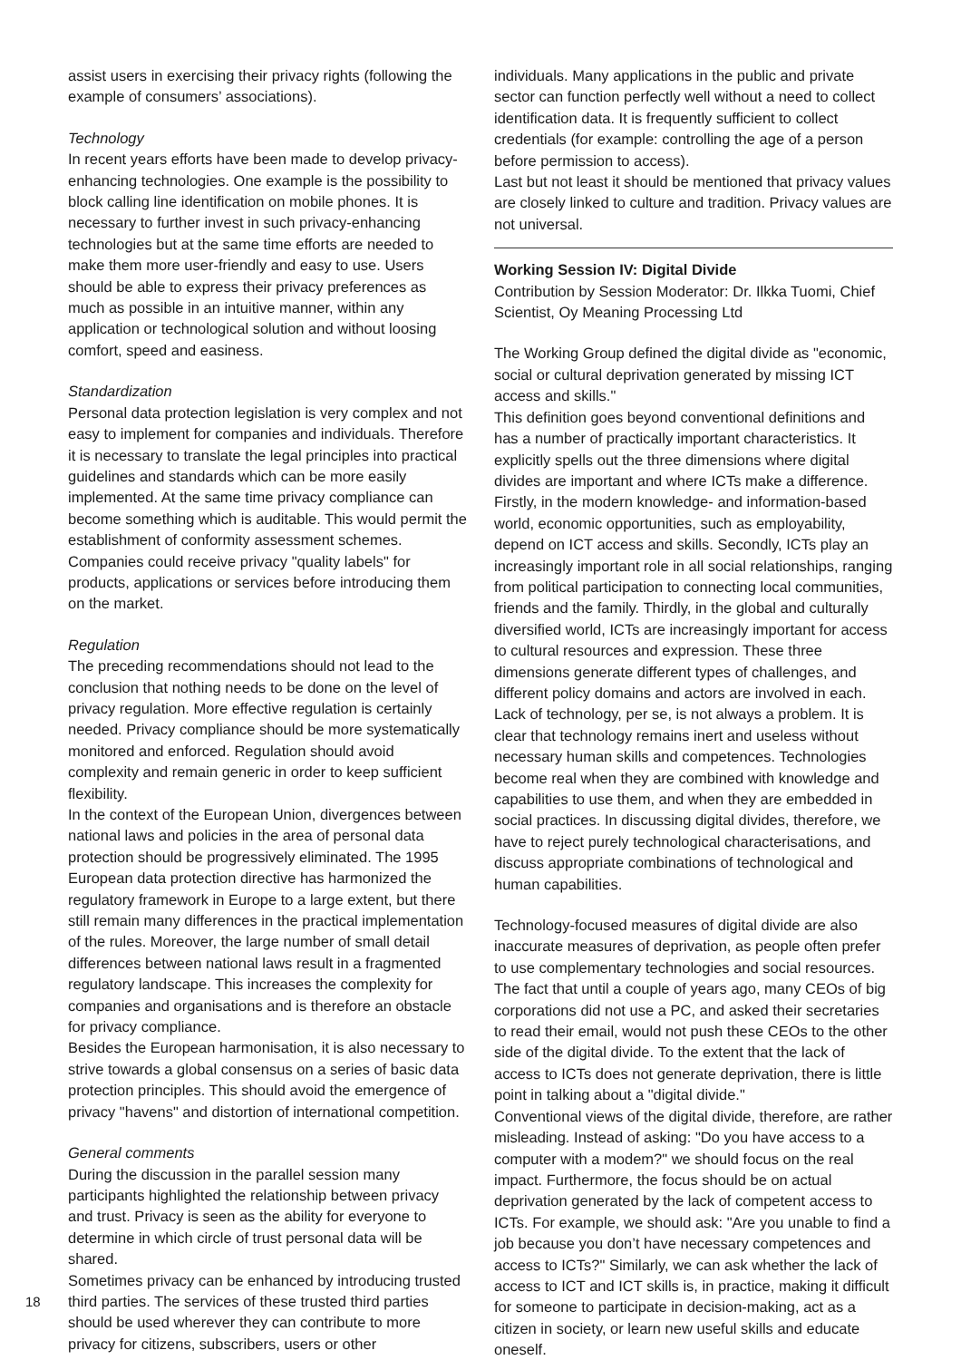assist users in exercising their privacy rights (following the example of consumers’ associations).
Technology
In recent years efforts have been made to develop privacy-enhancing technologies. One example is the possibility to block calling line identification on mobile phones. It is necessary to further invest in such privacy-enhancing technologies but at the same time efforts are needed to make them more user-friendly and easy to use. Users should be able to express their privacy preferences as much as possible in an intuitive manner, within any application or technological solution and without loosing comfort, speed and easiness.
Standardization
Personal data protection legislation is very complex and not easy to implement for companies and individuals. Therefore it is necessary to translate the legal principles into practical guidelines and standards which can be more easily implemented. At the same time privacy compliance can become something which is auditable. This would permit the establishment of conformity assessment schemes. Companies could receive privacy "quality labels" for products, applications or services before introducing them on the market.
Regulation
The preceding recommendations should not lead to the conclusion that nothing needs to be done on the level of privacy regulation. More effective regulation is certainly needed. Privacy compliance should be more systematically monitored and enforced. Regulation should avoid complexity and remain generic in order to keep sufficient flexibility.
In the context of the European Union, divergences between national laws and policies in the area of personal data protection should be progressively eliminated. The 1995 European data protection directive has harmonized the regulatory framework in Europe to a large extent, but there still remain many differences in the practical implementation of the rules. Moreover, the large number of small detail differences between national laws result in a fragmented regulatory landscape. This increases the complexity for companies and organisations and is therefore an obstacle for privacy compliance.
Besides the European harmonisation, it is also necessary to strive towards a global consensus on a series of basic data protection principles. This should avoid the emergence of privacy "havens" and distortion of international competition.
General comments
During the discussion in the parallel session many participants highlighted the relationship between privacy and trust. Privacy is seen as the ability for everyone to determine in which circle of trust personal data will be shared.
Sometimes privacy can be enhanced by introducing trusted third parties. The services of these trusted third parties should be used wherever they can contribute to more privacy for citizens, subscribers, users or other
individuals. Many applications in the public and private sector can function perfectly well without a need to collect identification data. It is frequently sufficient to collect credentials (for example: controlling the age of a person before permission to access).
Last but not least it should be mentioned that privacy values are closely linked to culture and tradition. Privacy values are not universal.
Working Session IV: Digital Divide
Contribution by Session Moderator: Dr. Ilkka Tuomi, Chief Scientist, Oy Meaning Processing Ltd
The Working Group defined the digital divide as "economic, social or cultural deprivation generated by missing ICT access and skills."
This definition goes beyond conventional definitions and has a number of practically important characteristics. It explicitly spells out the three dimensions where digital divides are important and where ICTs make a difference. Firstly, in the modern knowledge- and information-based world, economic opportunities, such as employability, depend on ICT access and skills. Secondly, ICTs play an increasingly important role in all social relationships, ranging from political participation to connecting local communities, friends and the family. Thirdly, in the global and culturally diversified world, ICTs are increasingly important for access to cultural resources and expression. These three dimensions generate different types of challenges, and different policy domains and actors are involved in each.
Lack of technology, per se, is not always a problem. It is clear that technology remains inert and useless without necessary human skills and competences. Technologies become real when they are combined with knowledge and capabilities to use them, and when they are embedded in social practices. In discussing digital divides, therefore, we have to reject purely technological characterisations, and discuss appropriate combinations of technological and human capabilities.
Technology-focused measures of digital divide are also inaccurate measures of deprivation, as people often prefer to use complementary technologies and social resources. The fact that until a couple of years ago, many CEOs of big corporations did not use a PC, and asked their secretaries to read their email, would not push these CEOs to the other side of the digital divide. To the extent that the lack of access to ICTs does not generate deprivation, there is little point in talking about a "digital divide."
Conventional views of the digital divide, therefore, are rather misleading. Instead of asking: "Do you have access to a computer with a modem?" we should focus on the real impact. Furthermore, the focus should be on actual deprivation generated by the lack of competent access to ICTs. For example, we should ask: "Are you unable to find a job because you don’t have necessary competences and access to ICTs?" Similarly, we can ask whether the lack of access to ICT and ICT skills is, in practice, making it difficult for someone to participate in decision-making, act as a citizen in society, or learn new useful skills and educate oneself.
18